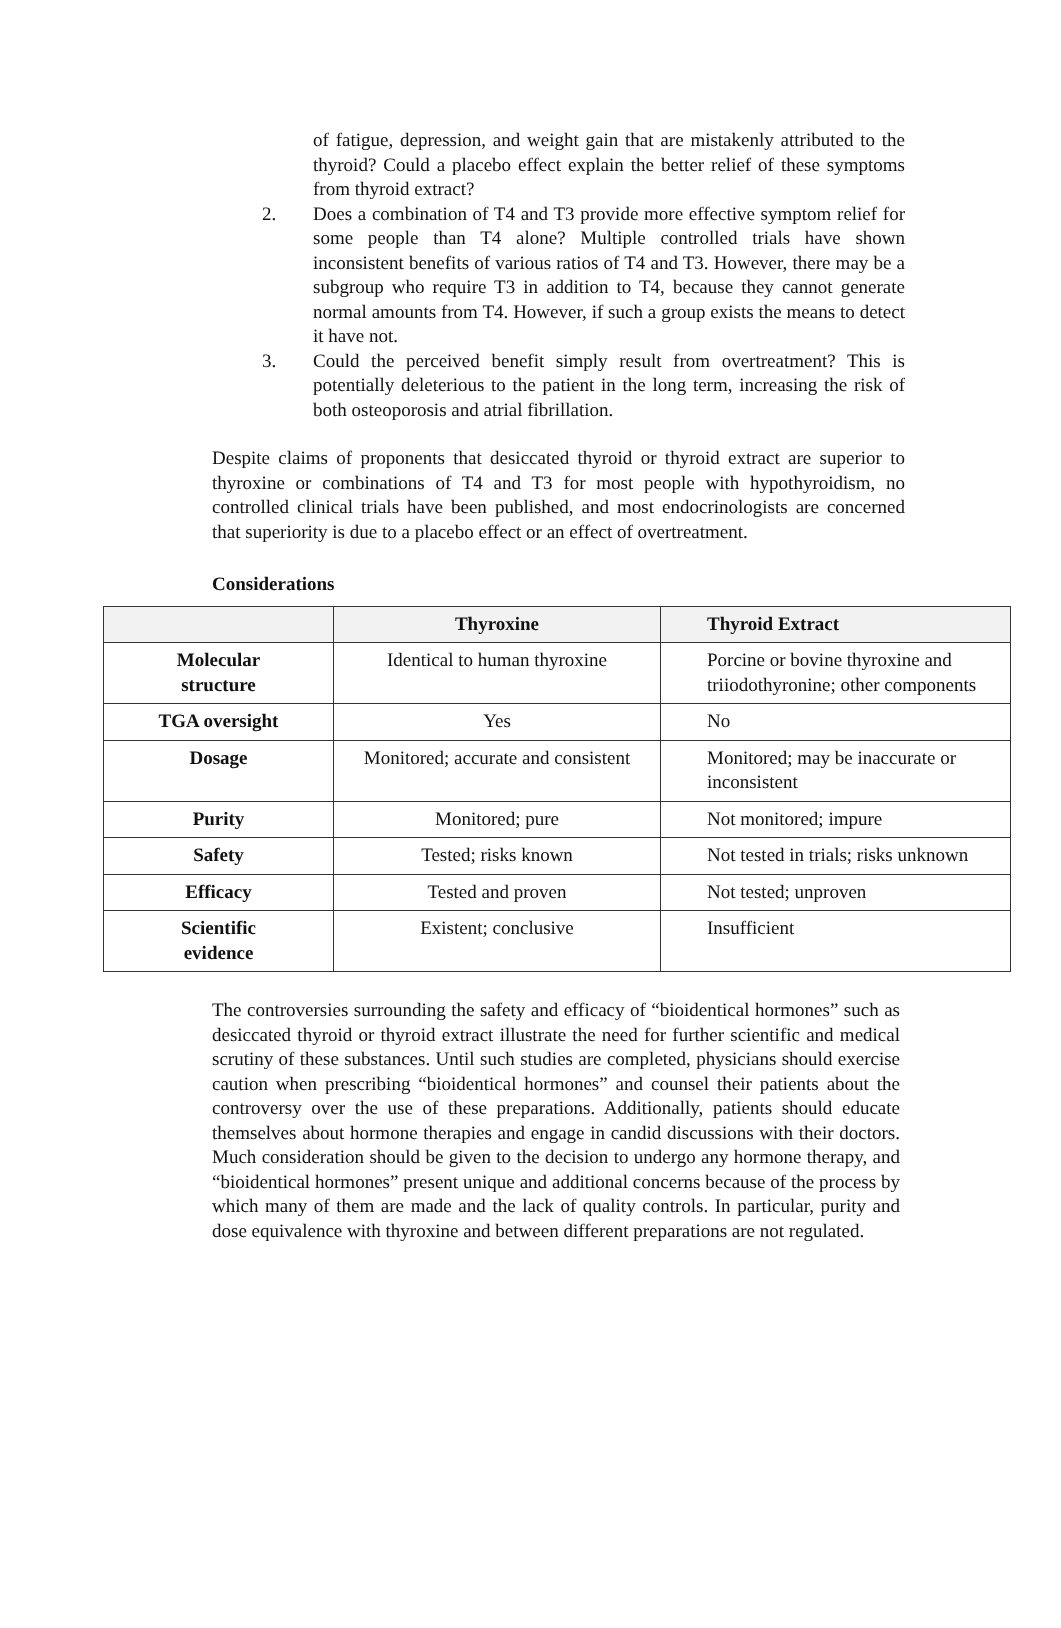of fatigue, depression, and weight gain that are mistakenly attributed to the thyroid? Could a placebo effect explain the better relief of these symptoms from thyroid extract?
2. Does a combination of T4 and T3 provide more effective symptom relief for some people than T4 alone? Multiple controlled trials have shown inconsistent benefits of various ratios of T4 and T3. However, there may be a subgroup who require T3 in addition to T4, because they cannot generate normal amounts from T4. However, if such a group exists the means to detect it have not.
3. Could the perceived benefit simply result from overtreatment? This is potentially deleterious to the patient in the long term, increasing the risk of both osteoporosis and atrial fibrillation.
Despite claims of proponents that desiccated thyroid or thyroid extract are superior to thyroxine or combinations of T4 and T3 for most people with hypothyroidism, no controlled clinical trials have been published, and most endocrinologists are concerned that superiority is due to a placebo effect or an effect of overtreatment.
Considerations
| | Thyroxine | Thyroid Extract |
| --- | --- | --- |
| Molecular structure | Identical to human thyroxine | Porcine or bovine thyroxine and triiodothyronine; other components |
| TGA oversight | Yes | No |
| Dosage | Monitored; accurate and consistent | Monitored; may be inaccurate or inconsistent |
| Purity | Monitored; pure | Not monitored; impure |
| Safety | Tested; risks known | Not tested in trials; risks unknown |
| Efficacy | Tested and proven | Not tested; unproven |
| Scientific evidence | Existent; conclusive | Insufficient |
The controversies surrounding the safety and efficacy of “bioidentical hormones” such as desiccated thyroid or thyroid extract illustrate the need for further scientific and medical scrutiny of these substances. Until such studies are completed, physicians should exercise caution when prescribing “bioidentical hormones” and counsel their patients about the controversy over the use of these preparations. Additionally, patients should educate themselves about hormone therapies and engage in candid discussions with their doctors. Much consideration should be given to the decision to undergo any hormone therapy, and “bioidentical hormones” present unique and additional concerns because of the process by which many of them are made and the lack of quality controls. In particular, purity and dose equivalence with thyroxine and between different preparations are not regulated.